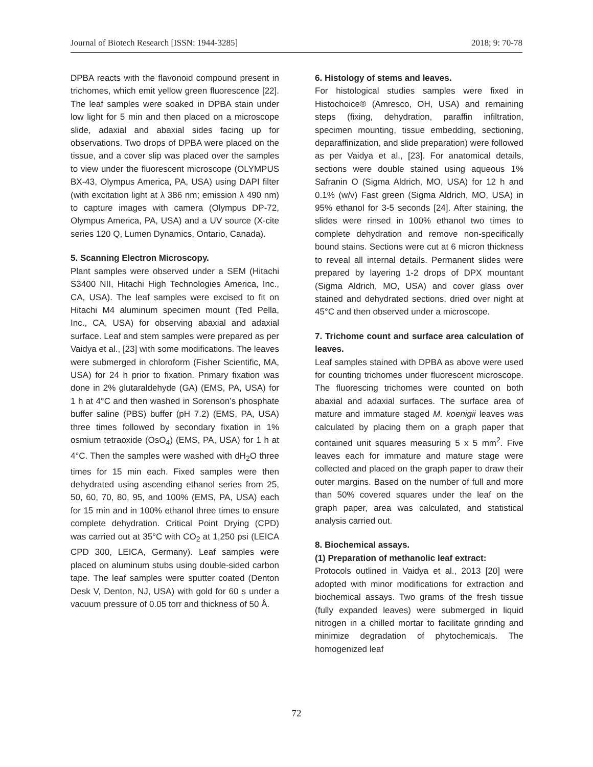Journal of Biotech Research [ISSN: 1944-3285] 2018; 9: 70-78
DPBA reacts with the flavonoid compound present in trichomes, which emit yellow green fluorescence [22]. The leaf samples were soaked in DPBA stain under low light for 5 min and then placed on a microscope slide, adaxial and abaxial sides facing up for observations. Two drops of DPBA were placed on the tissue, and a cover slip was placed over the samples to view under the fluorescent microscope (OLYMPUS BX-43, Olympus America, PA, USA) using DAPI filter (with excitation light at λ 386 nm; emission λ 490 nm) to capture images with camera (Olympus DP-72, Olympus America, PA, USA) and a UV source (X-cite series 120 Q, Lumen Dynamics, Ontario, Canada).
5. Scanning Electron Microscopy.
Plant samples were observed under a SEM (Hitachi S3400 NII, Hitachi High Technologies America, Inc., CA, USA). The leaf samples were excised to fit on Hitachi M4 aluminum specimen mount (Ted Pella, Inc., CA, USA) for observing abaxial and adaxial surface. Leaf and stem samples were prepared as per Vaidya et al., [23] with some modifications. The leaves were submerged in chloroform (Fisher Scientific, MA, USA) for 24 h prior to fixation. Primary fixation was done in 2% glutaraldehyde (GA) (EMS, PA, USA) for 1 h at 4°C and then washed in Sorenson’s phosphate buffer saline (PBS) buffer (pH 7.2) (EMS, PA, USA) three times followed by secondary fixation in 1% osmium tetraoxide (OsO<sub>4</sub>) (EMS, PA, USA) for 1 h at 4°C. Then the samples were washed with dH<sub>2</sub>O three times for 15 min each. Fixed samples were then dehydrated using ascending ethanol series from 25, 50, 60, 70, 80, 95, and 100% (EMS, PA, USA) each for 15 min and in 100% ethanol three times to ensure complete dehydration. Critical Point Drying (CPD) was carried out at 35°C with CO<sub>2</sub> at 1,250 psi (LEICA CPD 300, LEICA, Germany). Leaf samples were placed on aluminum stubs using double-sided carbon tape. The leaf samples were sputter coated (Denton Desk V, Denton, NJ, USA) with gold for 60 s under a vacuum pressure of 0.05 torr and thickness of 50 Å.
6. Histology of stems and leaves.
For histological studies samples were fixed in Histochoice® (Amresco, OH, USA) and remaining steps (fixing, dehydration, paraffin infiltration, specimen mounting, tissue embedding, sectioning, deparaffinization, and slide preparation) were followed as per Vaidya et al., [23]. For anatomical details, sections were double stained using aqueous 1% Safranin O (Sigma Aldrich, MO, USA) for 12 h and 0.1% (w/v) Fast green (Sigma Aldrich, MO, USA) in 95% ethanol for 3-5 seconds [24]. After staining, the slides were rinsed in 100% ethanol two times to complete dehydration and remove non-specifically bound stains. Sections were cut at 6 micron thickness to reveal all internal details. Permanent slides were prepared by layering 1-2 drops of DPX mountant (Sigma Aldrich, MO, USA) and cover glass over stained and dehydrated sections, dried over night at 45°C and then observed under a microscope.
7. Trichome count and surface area calculation of leaves.
Leaf samples stained with DPBA as above were used for counting trichomes under fluorescent microscope. The fluorescing trichomes were counted on both abaxial and adaxial surfaces. The surface area of mature and immature staged M. koenigii leaves was calculated by placing them on a graph paper that contained unit squares measuring 5 x 5 mm<sup>2</sup>. Five leaves each for immature and mature stage were collected and placed on the graph paper to draw their outer margins. Based on the number of full and more than 50% covered squares under the leaf on the graph paper, area was calculated, and statistical analysis carried out.
8. Biochemical assays.
(1) Preparation of methanolic leaf extract:
Protocols outlined in Vaidya et al., 2013 [20] were adopted with minor modifications for extraction and biochemical assays. Two grams of the fresh tissue (fully expanded leaves) were submerged in liquid nitrogen in a chilled mortar to facilitate grinding and minimize degradation of phytochemicals. The homogenized leaf
72